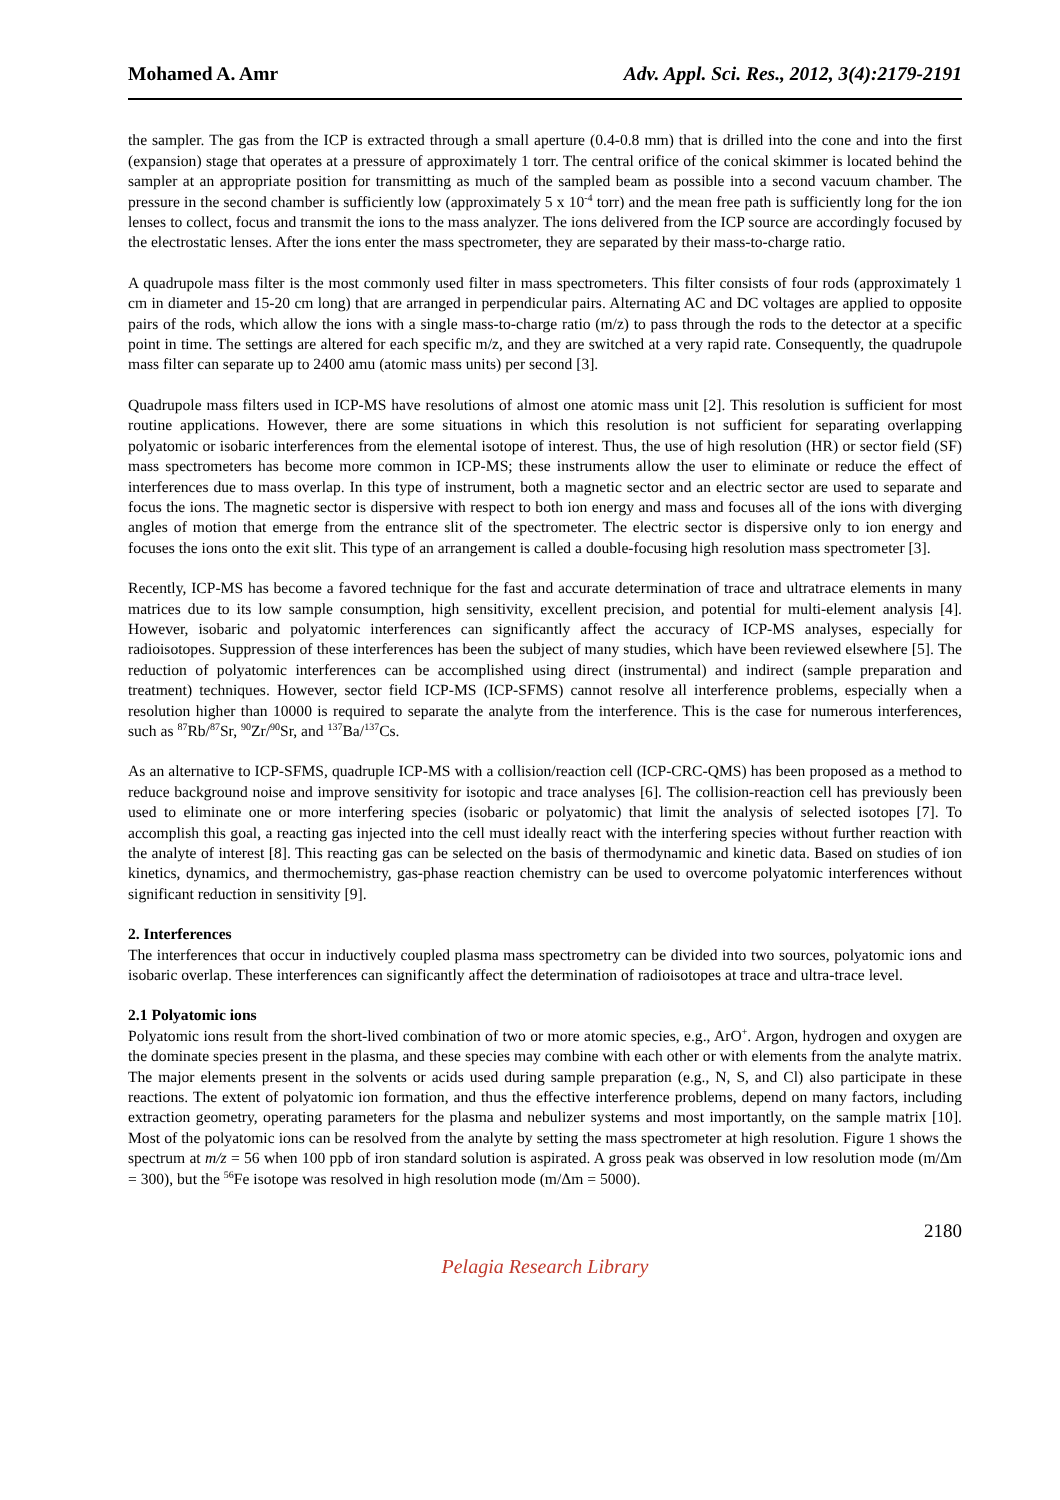Mohamed A. Amr Adv. Appl. Sci. Res., 2012, 3(4):2179-2191
the sampler. The gas from the ICP is extracted through a small aperture (0.4-0.8 mm) that is drilled into the cone and into the first (expansion) stage that operates at a pressure of approximately 1 torr. The central orifice of the conical skimmer is located behind the sampler at an appropriate position for transmitting as much of the sampled beam as possible into a second vacuum chamber. The pressure in the second chamber is sufficiently low (approximately 5 x 10<sup>-4</sup> torr) and the mean free path is sufficiently long for the ion lenses to collect, focus and transmit the ions to the mass analyzer. The ions delivered from the ICP source are accordingly focused by the electrostatic lenses. After the ions enter the mass spectrometer, they are separated by their mass-to-charge ratio.
A quadrupole mass filter is the most commonly used filter in mass spectrometers. This filter consists of four rods (approximately 1 cm in diameter and 15-20 cm long) that are arranged in perpendicular pairs. Alternating AC and DC voltages are applied to opposite pairs of the rods, which allow the ions with a single mass-to-charge ratio (m/z) to pass through the rods to the detector at a specific point in time. The settings are altered for each specific m/z, and they are switched at a very rapid rate. Consequently, the quadrupole mass filter can separate up to 2400 amu (atomic mass units) per second [3].
Quadrupole mass filters used in ICP-MS have resolutions of almost one atomic mass unit [2]. This resolution is sufficient for most routine applications. However, there are some situations in which this resolution is not sufficient for separating overlapping polyatomic or isobaric interferences from the elemental isotope of interest. Thus, the use of high resolution (HR) or sector field (SF) mass spectrometers has become more common in ICP-MS; these instruments allow the user to eliminate or reduce the effect of interferences due to mass overlap. In this type of instrument, both a magnetic sector and an electric sector are used to separate and focus the ions. The magnetic sector is dispersive with respect to both ion energy and mass and focuses all of the ions with diverging angles of motion that emerge from the entrance slit of the spectrometer. The electric sector is dispersive only to ion energy and focuses the ions onto the exit slit. This type of an arrangement is called a double-focusing high resolution mass spectrometer [3].
Recently, ICP-MS has become a favored technique for the fast and accurate determination of trace and ultratrace elements in many matrices due to its low sample consumption, high sensitivity, excellent precision, and potential for multi-element analysis [4]. However, isobaric and polyatomic interferences can significantly affect the accuracy of ICP-MS analyses, especially for radioisotopes. Suppression of these interferences has been the subject of many studies, which have been reviewed elsewhere [5]. The reduction of polyatomic interferences can be accomplished using direct (instrumental) and indirect (sample preparation and treatment) techniques. However, sector field ICP-MS (ICP-SFMS) cannot resolve all interference problems, especially when a resolution higher than 10000 is required to separate the analyte from the interference. This is the case for numerous interferences, such as <sup>87</sup>Rb/<sup>87</sup>Sr, <sup>90</sup>Zr/<sup>90</sup>Sr, and <sup>137</sup>Ba/<sup>137</sup>Cs.
As an alternative to ICP-SFMS, quadruple ICP-MS with a collision/reaction cell (ICP-CRC-QMS) has been proposed as a method to reduce background noise and improve sensitivity for isotopic and trace analyses [6]. The collision-reaction cell has previously been used to eliminate one or more interfering species (isobaric or polyatomic) that limit the analysis of selected isotopes [7]. To accomplish this goal, a reacting gas injected into the cell must ideally react with the interfering species without further reaction with the analyte of interest [8]. This reacting gas can be selected on the basis of thermodynamic and kinetic data. Based on studies of ion kinetics, dynamics, and thermochemistry, gas-phase reaction chemistry can be used to overcome polyatomic interferences without significant reduction in sensitivity [9].
2. Interferences
The interferences that occur in inductively coupled plasma mass spectrometry can be divided into two sources, polyatomic ions and isobaric overlap. These interferences can significantly affect the determination of radioisotopes at trace and ultra-trace level.
2.1 Polyatomic ions
Polyatomic ions result from the short-lived combination of two or more atomic species, e.g., ArO<sup>+</sup>. Argon, hydrogen and oxygen are the dominate species present in the plasma, and these species may combine with each other or with elements from the analyte matrix. The major elements present in the solvents or acids used during sample preparation (e.g., N, S, and Cl) also participate in these reactions. The extent of polyatomic ion formation, and thus the effective interference problems, depend on many factors, including extraction geometry, operating parameters for the plasma and nebulizer systems and most importantly, on the sample matrix [10]. Most of the polyatomic ions can be resolved from the analyte by setting the mass spectrometer at high resolution. Figure 1 shows the spectrum at m/z = 56 when 100 ppb of iron standard solution is aspirated. A gross peak was observed in low resolution mode (m/Δm = 300), but the <sup>56</sup>Fe isotope was resolved in high resolution mode (m/Δm = 5000).
2180
Pelagia Research Library